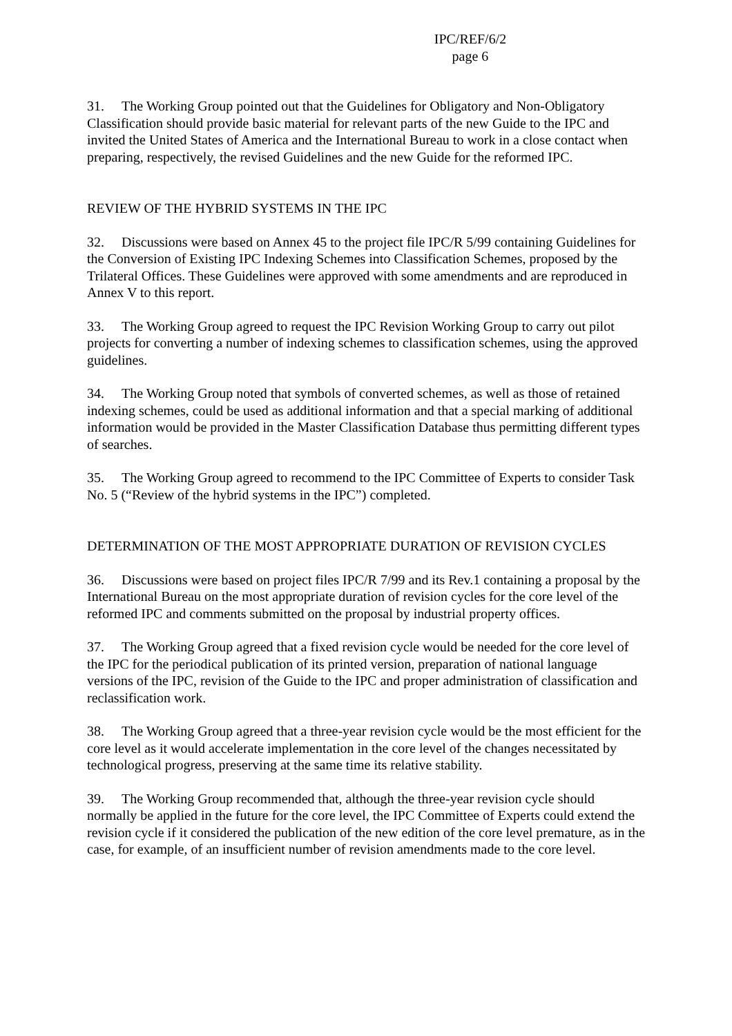IPC/REF/6/2
page 6
31. The Working Group pointed out that the Guidelines for Obligatory and Non-Obligatory Classification should provide basic material for relevant parts of the new Guide to the IPC and invited the United States of America and the International Bureau to work in a close contact when preparing, respectively, the revised Guidelines and the new Guide for the reformed IPC.
REVIEW OF THE HYBRID SYSTEMS IN THE IPC
32. Discussions were based on Annex 45 to the project file IPC/R 5/99 containing Guidelines for the Conversion of Existing IPC Indexing Schemes into Classification Schemes, proposed by the Trilateral Offices. These Guidelines were approved with some amendments and are reproduced in Annex V to this report.
33. The Working Group agreed to request the IPC Revision Working Group to carry out pilot projects for converting a number of indexing schemes to classification schemes, using the approved guidelines.
34. The Working Group noted that symbols of converted schemes, as well as those of retained indexing schemes, could be used as additional information and that a special marking of additional information would be provided in the Master Classification Database thus permitting different types of searches.
35. The Working Group agreed to recommend to the IPC Committee of Experts to consider Task No. 5 (“Review of the hybrid systems in the IPC”) completed.
DETERMINATION OF THE MOST APPROPRIATE DURATION OF REVISION CYCLES
36. Discussions were based on project files IPC/R 7/99 and its Rev.1 containing a proposal by the International Bureau on the most appropriate duration of revision cycles for the core level of the reformed IPC and comments submitted on the proposal by industrial property offices.
37. The Working Group agreed that a fixed revision cycle would be needed for the core level of the IPC for the periodical publication of its printed version, preparation of national language versions of the IPC, revision of the Guide to the IPC and proper administration of classification and reclassification work.
38. The Working Group agreed that a three-year revision cycle would be the most efficient for the core level as it would accelerate implementation in the core level of the changes necessitated by technological progress, preserving at the same time its relative stability.
39. The Working Group recommended that, although the three-year revision cycle should normally be applied in the future for the core level, the IPC Committee of Experts could extend the revision cycle if it considered the publication of the new edition of the core level premature, as in the case, for example, of an insufficient number of revision amendments made to the core level.